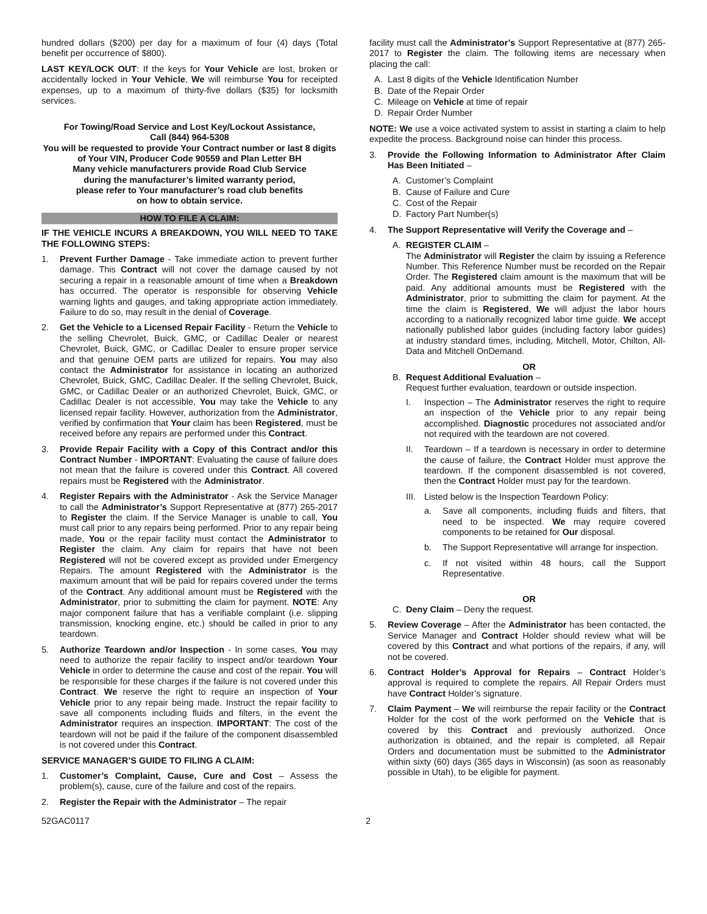hundred dollars ($200) per day for a maximum of four (4) days (Total benefit per occurrence of $800).
LAST KEY/LOCK OUT: If the keys for Your Vehicle are lost, broken or accidentally locked in Your Vehicle, We will reimburse You for receipted expenses, up to a maximum of thirty-five dollars ($35) for locksmith services.
For Towing/Road Service and Lost Key/Lockout Assistance,
Call (844) 964-5308
You will be requested to provide Your Contract number or last 8 digits of Your VIN, Producer Code 90559 and Plan Letter BH
Many vehicle manufacturers provide Road Club Service
during the manufacturer’s limited warranty period,
please refer to Your manufacturer’s road club benefits
on how to obtain service.
HOW TO FILE A CLAIM:
IF THE VEHICLE INCURS A BREAKDOWN, YOU WILL NEED TO TAKE THE FOLLOWING STEPS:
1. Prevent Further Damage - Take immediate action to prevent further damage. This Contract will not cover the damage caused by not securing a repair in a reasonable amount of time when a Breakdown has occurred. The operator is responsible for observing Vehicle warning lights and gauges, and taking appropriate action immediately. Failure to do so, may result in the denial of Coverage.
2. Get the Vehicle to a Licensed Repair Facility - Return the Vehicle to the selling Chevrolet, Buick, GMC, or Cadillac Dealer or nearest Chevrolet, Buick, GMC, or Cadillac Dealer to ensure proper service and that genuine OEM parts are utilized for repairs. You may also contact the Administrator for assistance in locating an authorized Chevrolet, Buick, GMC, Cadillac Dealer. If the selling Chevrolet, Buick, GMC, or Cadillac Dealer or an authorized Chevrolet, Buick, GMC, or Cadillac Dealer is not accessible, You may take the Vehicle to any licensed repair facility. However, authorization from the Administrator, verified by confirmation that Your claim has been Registered, must be received before any repairs are performed under this Contract.
3. Provide Repair Facility with a Copy of this Contract and/or this Contract Number - IMPORTANT: Evaluating the cause of failure does not mean that the failure is covered under this Contract. All covered repairs must be Registered with the Administrator.
4. Register Repairs with the Administrator - Ask the Service Manager to call the Administrator’s Support Representative at (877) 265-2017 to Register the claim. If the Service Manager is unable to call, You must call prior to any repairs being performed. Prior to any repair being made, You or the repair facility must contact the Administrator to Register the claim. Any claim for repairs that have not been Registered will not be covered except as provided under Emergency Repairs. The amount Registered with the Administrator is the maximum amount that will be paid for repairs covered under the terms of the Contract. Any additional amount must be Registered with the Administrator, prior to submitting the claim for payment. NOTE: Any major component failure that has a verifiable complaint (i.e. slipping transmission, knocking engine, etc.) should be called in prior to any teardown.
5. Authorize Teardown and/or Inspection - In some cases, You may need to authorize the repair facility to inspect and/or teardown Your Vehicle in order to determine the cause and cost of the repair. You will be responsible for these charges if the failure is not covered under this Contract. We reserve the right to require an inspection of Your Vehicle prior to any repair being made. Instruct the repair facility to save all components including fluids and filters, in the event the Administrator requires an inspection. IMPORTANT: The cost of the teardown will not be paid if the failure of the component disassembled is not covered under this Contract.
SERVICE MANAGER’S GUIDE TO FILING A CLAIM:
1. Customer’s Complaint, Cause, Cure and Cost – Assess the problem(s), cause, cure of the failure and cost of the repairs.
2. Register the Repair with the Administrator – The repair
facility must call the Administrator’s Support Representative at (877) 265-2017 to Register the claim. The following items are necessary when placing the call:
A. Last 8 digits of the Vehicle Identification Number
B. Date of the Repair Order
C. Mileage on Vehicle at time of repair
D. Repair Order Number
NOTE: We use a voice activated system to assist in starting a claim to help expedite the process. Background noise can hinder this process.
3. Provide the Following Information to Administrator After Claim Has Been Initiated –
A. Customer’s Complaint
B. Cause of Failure and Cure
C. Cost of the Repair
D. Factory Part Number(s)
4. The Support Representative will Verify the Coverage and –
A. REGISTER CLAIM –
The Administrator will Register the claim by issuing a Reference Number. This Reference Number must be recorded on the Repair Order. The Registered claim amount is the maximum that will be paid. Any additional amounts must be Registered with the Administrator, prior to submitting the claim for payment. At the time the claim is Registered, We will adjust the labor hours according to a nationally recognized labor time guide. We accept nationally published labor guides (including factory labor guides) at industry standard times, including, Mitchell, Motor, Chilton, All-Data and Mitchell OnDemand.
OR
B. Request Additional Evaluation –
Request further evaluation, teardown or outside inspection.
I. Inspection – The Administrator reserves the right to require an inspection of the Vehicle prior to any repair being accomplished. Diagnostic procedures not associated and/or not required with the teardown are not covered.
II. Teardown – If a teardown is necessary in order to determine the cause of failure, the Contract Holder must approve the teardown. If the component disassembled is not covered, then the Contract Holder must pay for the teardown.
III.
Listed below is the Inspection Teardown Policy:
a. Save all components, including fluids and filters, that need to be inspected. We may require covered components to be retained for Our disposal.
b. The Support Representative will arrange for inspection.
c. If not visited within 48 hours, call the Support Representative.
OR
C. Deny Claim – Deny the request.
5. Review Coverage – After the Administrator has been contacted, the Service Manager and Contract Holder should review what will be covered by this Contract and what portions of the repairs, if any, will not be covered.
6. Contract Holder’s Approval for Repairs – Contract Holder’s approval is required to complete the repairs. All Repair Orders must have Contract Holder’s signature.
7. Claim Payment – We will reimburse the repair facility or the Contract Holder for the cost of the work performed on the Vehicle that is covered by this Contract and previously authorized. Once authorization is obtained, and the repair is completed, all Repair Orders and documentation must be submitted to the Administrator within sixty (60) days (365 days in Wisconsin) (as soon as reasonably possible in Utah), to be eligible for payment.
52GAC0117 2